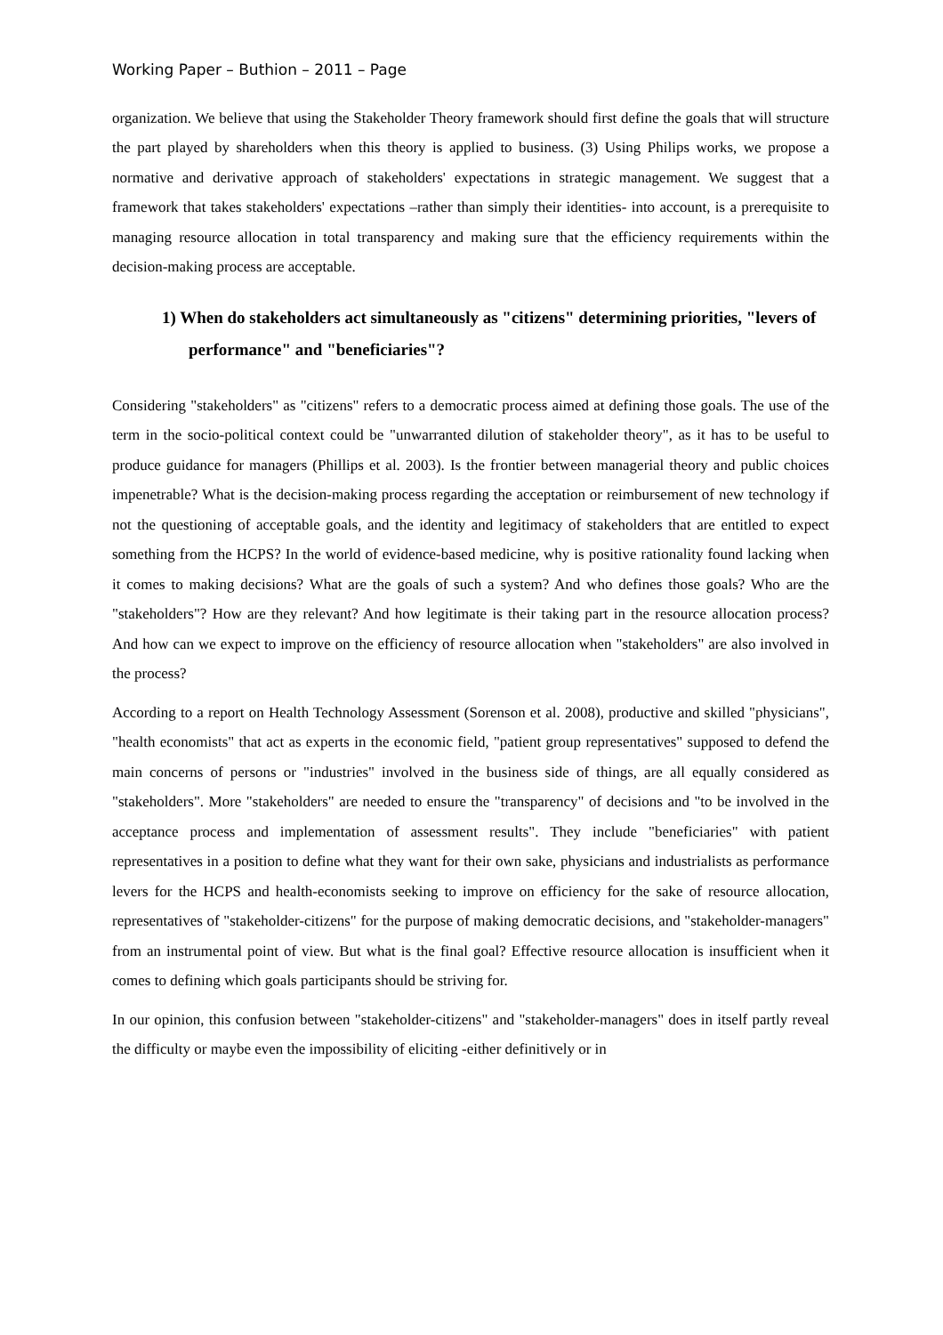Working Paper – Buthion – 2011 – Page
organization. We believe that using the Stakeholder Theory framework should first define the goals that will structure the part played by shareholders when this theory is applied to business. (3) Using Philips works, we propose a normative and derivative approach of stakeholders' expectations in strategic management. We suggest that a framework that takes stakeholders' expectations –rather than simply their identities- into account, is a prerequisite to managing resource allocation in total transparency and making sure that the efficiency requirements within the decision-making process are acceptable.
1) When do stakeholders act simultaneously as "citizens" determining priorities, "levers of performance" and "beneficiaries"?
Considering "stakeholders" as "citizens" refers to a democratic process aimed at defining those goals. The use of the term in the socio-political context could be "unwarranted dilution of stakeholder theory", as it has to be useful to produce guidance for managers (Phillips et al. 2003). Is the frontier between managerial theory and public choices impenetrable? What is the decision-making process regarding the acceptation or reimbursement of new technology if not the questioning of acceptable goals, and the identity and legitimacy of stakeholders that are entitled to expect something from the HCPS? In the world of evidence-based medicine, why is positive rationality found lacking when it comes to making decisions? What are the goals of such a system? And who defines those goals? Who are the "stakeholders"? How are they relevant? And how legitimate is their taking part in the resource allocation process? And how can we expect to improve on the efficiency of resource allocation when "stakeholders" are also involved in the process?
According to a report on Health Technology Assessment (Sorenson et al. 2008), productive and skilled "physicians", "health economists" that act as experts in the economic field, "patient group representatives" supposed to defend the main concerns of persons or "industries" involved in the business side of things, are all equally considered as "stakeholders". More "stakeholders" are needed to ensure the "transparency" of decisions and "to be involved in the acceptance process and implementation of assessment results". They include "beneficiaries" with patient representatives in a position to define what they want for their own sake, physicians and industrialists as performance levers for the HCPS and health-economists seeking to improve on efficiency for the sake of resource allocation, representatives of "stakeholder-citizens" for the purpose of making democratic decisions, and "stakeholder-managers" from an instrumental point of view. But what is the final goal? Effective resource allocation is insufficient when it comes to defining which goals participants should be striving for.
In our opinion, this confusion between "stakeholder-citizens" and "stakeholder-managers" does in itself partly reveal the difficulty or maybe even the impossibility of eliciting -either definitively or in